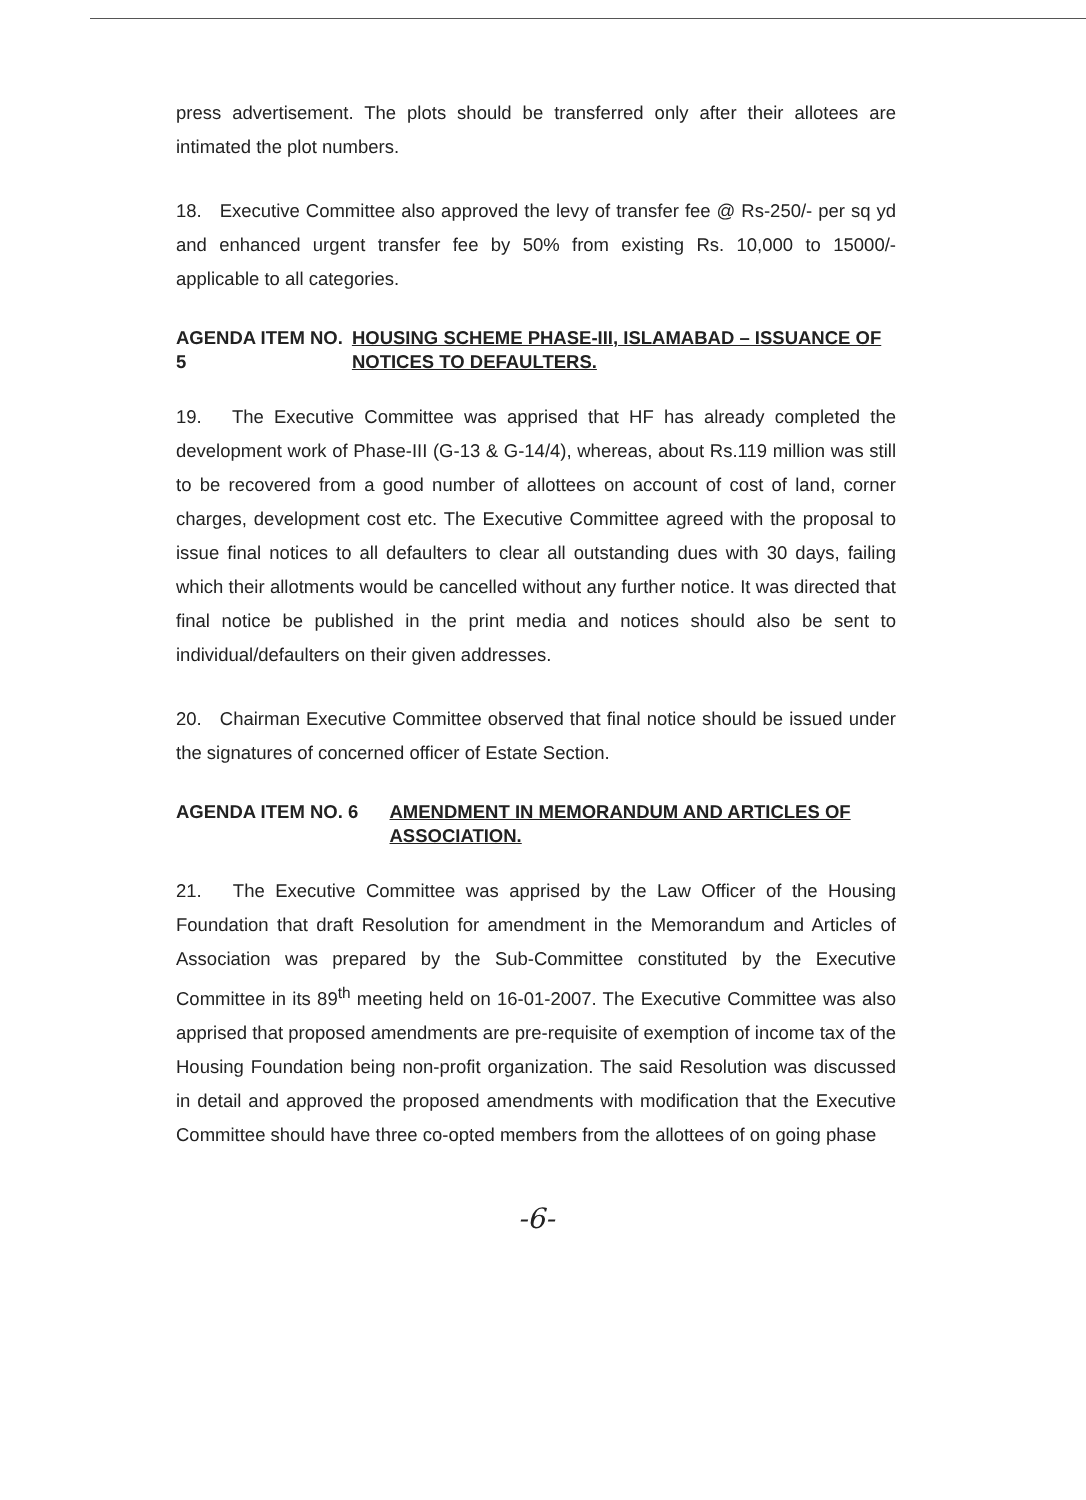press advertisement. The plots should be transferred only after their allotees are intimated the plot numbers.
18. Executive Committee also approved the levy of transfer fee @ Rs-250/- per sq yd and enhanced urgent transfer fee by 50% from existing Rs. 10,000 to 15000/- applicable to all categories.
AGENDA ITEM NO. 5 HOUSING SCHEME PHASE-III, ISLAMABAD – ISSUANCE OF NOTICES TO DEFAULTERS.
19. The Executive Committee was apprised that HF has already completed the development work of Phase-III (G-13 & G-14/4), whereas, about Rs.119 million was still to be recovered from a good number of allottees on account of cost of land, corner charges, development cost etc. The Executive Committee agreed with the proposal to issue final notices to all defaulters to clear all outstanding dues with 30 days, failing which their allotments would be cancelled without any further notice. It was directed that final notice be published in the print media and notices should also be sent to individual/defaulters on their given addresses.
20. Chairman Executive Committee observed that final notice should be issued under the signatures of concerned officer of Estate Section.
AGENDA ITEM NO. 6 AMENDMENT IN MEMORANDUM AND ARTICLES OF ASSOCIATION.
21. The Executive Committee was apprised by the Law Officer of the Housing Foundation that draft Resolution for amendment in the Memorandum and Articles of Association was prepared by the Sub-Committee constituted by the Executive Committee in its 89<sup>th</sup> meeting held on 16-01-2007. The Executive Committee was also apprised that proposed amendments are pre-requisite of exemption of income tax of the Housing Foundation being non-profit organization. The said Resolution was discussed in detail and approved the proposed amendments with modification that the Executive Committee should have three co-opted members from the allottees of on going phase
-6-